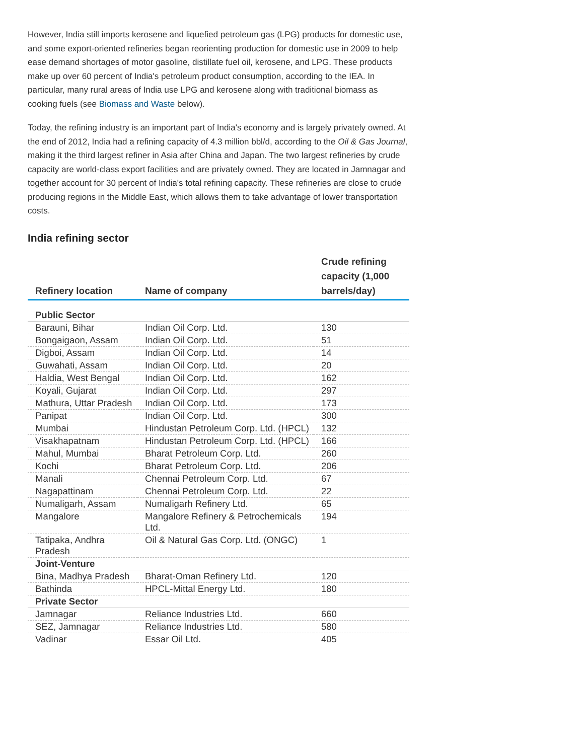However, India still imports kerosene and liquefied petroleum gas (LPG) products for domestic use, and some export-oriented refineries began reorienting production for domestic use in 2009 to help ease demand shortages of motor gasoline, distillate fuel oil, kerosene, and LPG. These products make up over 60 percent of India's petroleum product consumption, according to the IEA. In particular, many rural areas of India use LPG and kerosene along with traditional biomass as cooking fuels (see Biomass and Waste below).
Today, the refining industry is an important part of India's economy and is largely privately owned. At the end of 2012, India had a refining capacity of 4.3 million bbl/d, according to the Oil & Gas Journal, making it the third largest refiner in Asia after China and Japan. The two largest refineries by crude capacity are world-class export facilities and are privately owned. They are located in Jamnagar and together account for 30 percent of India's total refining capacity. These refineries are close to crude producing regions in the Middle East, which allows them to take advantage of lower transportation costs.
India refining sector
| Refinery location | Name of company | Crude refining capacity (1,000 barrels/day) |
| --- | --- | --- |
| Public Sector | | |
| Barauni, Bihar | Indian Oil Corp. Ltd. | 130 |
| Bongaigaon, Assam | Indian Oil Corp. Ltd. | 51 |
| Digboi, Assam | Indian Oil Corp. Ltd. | 14 |
| Guwahati, Assam | Indian Oil Corp. Ltd. | 20 |
| Haldia, West Bengal | Indian Oil Corp. Ltd. | 162 |
| Koyali, Gujarat | Indian Oil Corp. Ltd. | 297 |
| Mathura, Uttar Pradesh | Indian Oil Corp. Ltd. | 173 |
| Panipat | Indian Oil Corp. Ltd. | 300 |
| Mumbai | Hindustan Petroleum Corp. Ltd. (HPCL) | 132 |
| Visakhapatnam | Hindustan Petroleum Corp. Ltd. (HPCL) | 166 |
| Mahul, Mumbai | Bharat Petroleum Corp. Ltd. | 260 |
| Kochi | Bharat Petroleum Corp. Ltd. | 206 |
| Manali | Chennai Petroleum Corp. Ltd. | 67 |
| Nagapattinam | Chennai Petroleum Corp. Ltd. | 22 |
| Numaligarh, Assam | Numaligarh Refinery Ltd. | 65 |
| Mangalore | Mangalore Refinery & Petrochemicals Ltd. | 194 |
| Tatipaka, Andhra Pradesh | Oil & Natural Gas Corp. Ltd. (ONGC) | 1 |
| Joint-Venture | | |
| Bina, Madhya Pradesh | Bharat-Oman Refinery Ltd. | 120 |
| Bathinda | HPCL-Mittal Energy Ltd. | 180 |
| Private Sector | | |
| Jamnagar | Reliance Industries Ltd. | 660 |
| SEZ, Jamnagar | Reliance Industries Ltd. | 580 |
| Vadinar | Essar Oil Ltd. | 405 |